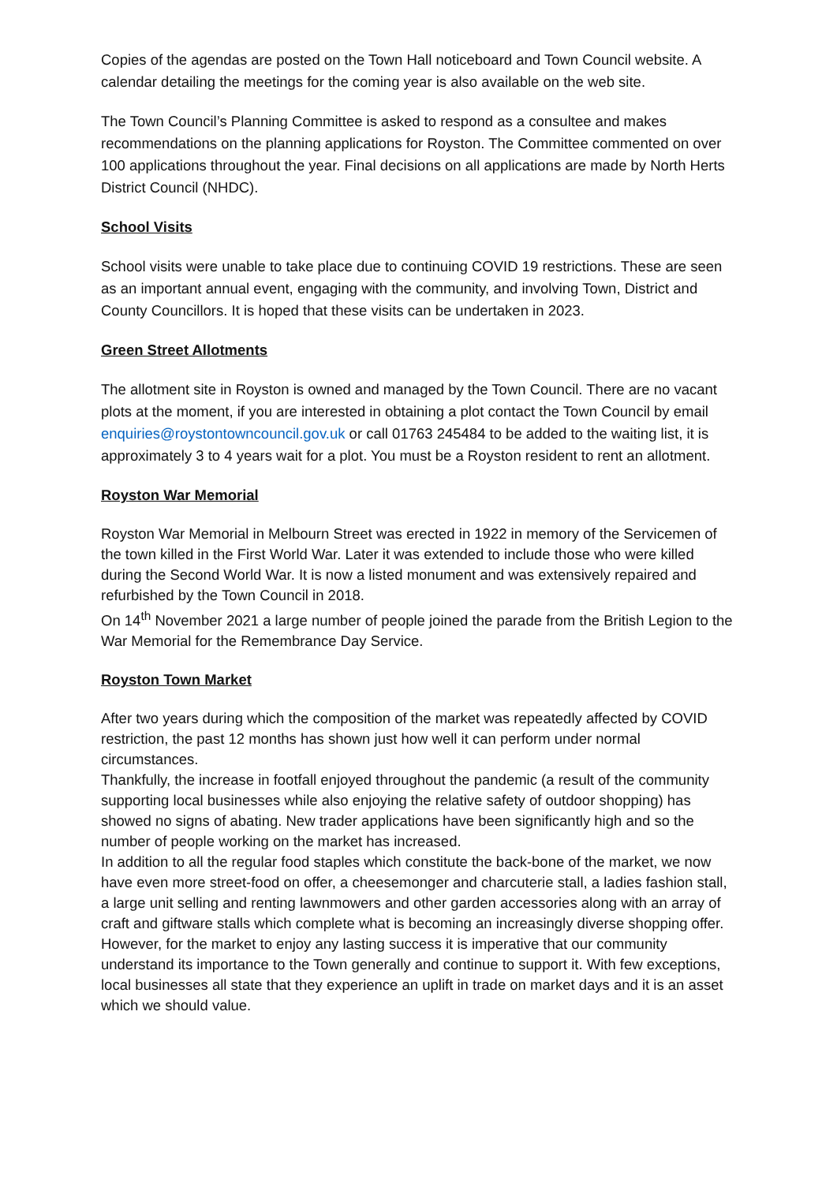Copies of the agendas are posted on the Town Hall noticeboard and Town Council website. A calendar detailing the meetings for the coming year is also available on the web site.
The Town Council’s Planning Committee is asked to respond as a consultee and makes recommendations on the planning applications for Royston. The Committee commented on over 100 applications throughout the year. Final decisions on all applications are made by North Herts District Council (NHDC).
School Visits
School visits were unable to take place due to continuing COVID 19 restrictions. These are seen as an important annual event, engaging with the community, and involving Town, District and County Councillors. It is hoped that these visits can be undertaken in 2023.
Green Street Allotments
The allotment site in Royston is owned and managed by the Town Council. There are no vacant plots at the moment, if you are interested in obtaining a plot contact the Town Council by email enquiries@roystontowncouncil.gov.uk or call 01763 245484 to be added to the waiting list, it is approximately 3 to 4 years wait for a plot. You must be a Royston resident to rent an allotment.
Royston War Memorial
Royston War Memorial in Melbourn Street was erected in 1922 in memory of the Servicemen of the town killed in the First World War. Later it was extended to include those who were killed during the Second World War. It is now a listed monument and was extensively repaired and refurbished by the Town Council in 2018.
On 14<sup>th</sup> November 2021 a large number of people joined the parade from the British Legion to the War Memorial for the Remembrance Day Service.
Royston Town Market
After two years during which the composition of the market was repeatedly affected by COVID restriction, the past 12 months has shown just how well it can perform under normal circumstances.
Thankfully, the increase in footfall enjoyed throughout the pandemic (a result of the community supporting local businesses while also enjoying the relative safety of outdoor shopping) has showed no signs of abating. New trader applications have been significantly high and so the number of people working on the market has increased.
In addition to all the regular food staples which constitute the back-bone of the market, we now have even more street-food on offer, a cheesemonger and charcuterie stall, a ladies fashion stall, a large unit selling and renting lawnmowers and other garden accessories along with an array of craft and giftware stalls which complete what is becoming an increasingly diverse shopping offer.
However, for the market to enjoy any lasting success it is imperative that our community understand its importance to the Town generally and continue to support it. With few exceptions, local businesses all state that they experience an uplift in trade on market days and it is an asset which we should value.